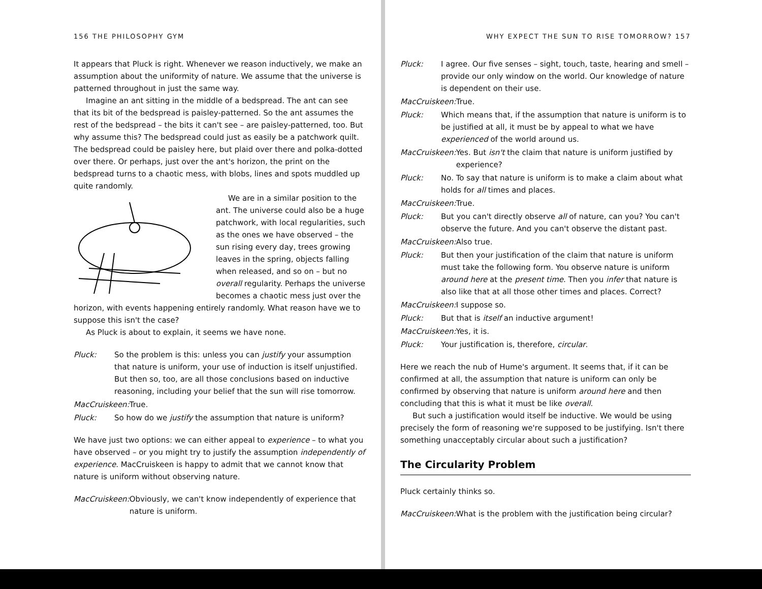156 THE PHILOSOPHY GYM
It appears that Pluck is right. Whenever we reason inductively, we make an assumption about the uniformity of nature. We assume that the universe is patterned throughout in just the same way.
Imagine an ant sitting in the middle of a bedspread. The ant can see that its bit of the bedspread is paisley-patterned. So the ant assumes the rest of the bedspread – the bits it can't see – are paisley-patterned, too. But why assume this? The bedspread could just as easily be a patchwork quilt. The bedspread could be paisley here, but plaid over there and polka-dotted over there. Or perhaps, just over the ant's horizon, the print on the bedspread turns to a chaotic mess, with blobs, lines and spots muddled up quite randomly.
We are in a similar position to the ant. The universe could also be a huge patchwork, with local regularities, such as the ones we have observed – the sun rising every day, trees growing leaves in the spring, objects falling when released, and so on – but no overall regularity. Perhaps the universe becomes a chaotic mess just over the horizon, with events happening entirely randomly. What reason have we to suppose this isn't the case?
As Pluck is about to explain, it seems we have none.
Pluck: So the problem is this: unless you can justify your assumption that nature is uniform, your use of induction is itself unjustified. But then so, too, are all those conclusions based on inductive reasoning, including your belief that the sun will rise tomorrow.
MacCruiskeen: True.
Pluck: So how do we justify the assumption that nature is uniform?
We have just two options: we can either appeal to experience – to what you have observed – or you might try to justify the assumption independently of experience. MacCruiskeen is happy to admit that we cannot know that nature is uniform without observing nature.
MacCruiskeen: Obviously, we can't know independently of experience that nature is uniform.
WHY EXPECT THE SUN TO RISE TOMORROW? 157
Pluck: I agree. Our five senses – sight, touch, taste, hearing and smell – provide our only window on the world. Our knowledge of nature is dependent on their use.
MacCruiskeen: True.
Pluck: Which means that, if the assumption that nature is uniform is to be justified at all, it must be by appeal to what we have experienced of the world around us.
MacCruiskeen: Yes. But isn't the claim that nature is uniform justified by experience?
Pluck: No. To say that nature is uniform is to make a claim about what holds for all times and places.
MacCruiskeen: True.
Pluck: But you can't directly observe all of nature, can you? You can't observe the future. And you can't observe the distant past.
MacCruiskeen: Also true.
Pluck: But then your justification of the claim that nature is uniform must take the following form. You observe nature is uniform around here at the present time. Then you infer that nature is also like that at all those other times and places. Correct?
MacCruiskeen: I suppose so.
Pluck: But that is itself an inductive argument!
MacCruiskeen: Yes, it is.
Pluck: Your justification is, therefore, circular.
Here we reach the nub of Hume's argument. It seems that, if it can be confirmed at all, the assumption that nature is uniform can only be confirmed by observing that nature is uniform around here and then concluding that this is what it must be like overall.
But such a justification would itself be inductive. We would be using precisely the form of reasoning we're supposed to be justifying. Isn't there something unacceptably circular about such a justification?
The Circularity Problem
Pluck certainly thinks so.
MacCruiskeen: What is the problem with the justification being circular?